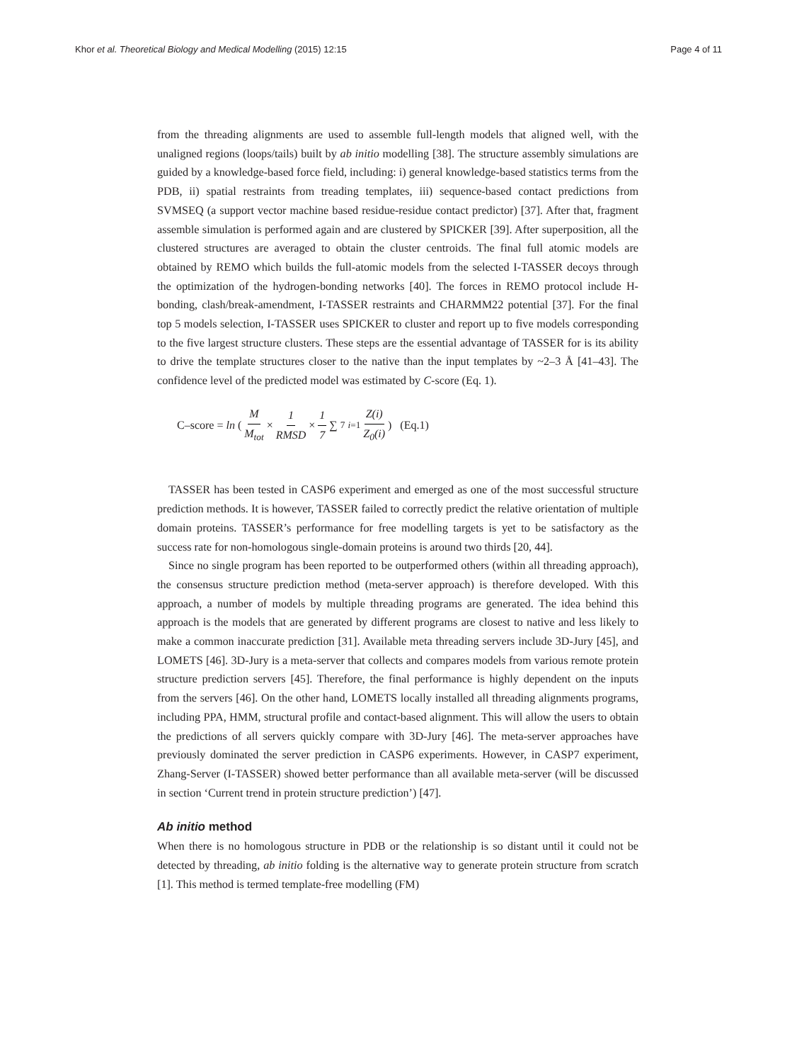Khor et al. Theoretical Biology and Medical Modelling (2015) 12:15 Page 4 of 11
from the threading alignments are used to assemble full-length models that aligned well, with the unaligned regions (loops/tails) built by ab initio modelling [38]. The structure assembly simulations are guided by a knowledge-based force field, including: i) general knowledge-based statistics terms from the PDB, ii) spatial restraints from treading templates, iii) sequence-based contact predictions from SVMSEQ (a support vector machine based residue-residue contact predictor) [37]. After that, fragment assemble simulation is performed again and are clustered by SPICKER [39]. After superposition, all the clustered structures are averaged to obtain the cluster centroids. The final full atomic models are obtained by REMO which builds the full-atomic models from the selected I-TASSER decoys through the optimization of the hydrogen-bonding networks [40]. The forces in REMO protocol include H-bonding, clash/break-amendment, I-TASSER restraints and CHARMM22 potential [37]. For the final top 5 models selection, I-TASSER uses SPICKER to cluster and report up to five models corresponding to the five largest structure clusters. These steps are the essential advantage of TASSER for is its ability to drive the template structures closer to the native than the input templates by ~2–3 Å [41–43]. The confidence level of the predicted model was estimated by C-score (Eq. 1).
C–score = ln ( M M<sub>tot</sub> × 1 RMSD × 1 7 ∑ <sup>7</sup><sub>i=1</sub> Z(i) Z<sub>0</sub>(i) ) (Eq.1)
TASSER has been tested in CASP6 experiment and emerged as one of the most successful structure prediction methods. It is however, TASSER failed to correctly predict the relative orientation of multiple domain proteins. TASSER’s performance for free modelling targets is yet to be satisfactory as the success rate for non-homologous single-domain proteins is around two thirds [20, 44].
Since no single program has been reported to be outperformed others (within all threading approach), the consensus structure prediction method (meta-server approach) is therefore developed. With this approach, a number of models by multiple threading programs are generated. The idea behind this approach is the models that are generated by different programs are closest to native and less likely to make a common inaccurate prediction [31]. Available meta threading servers include 3D-Jury [45], and LOMETS [46]. 3D-Jury is a meta-server that collects and compares models from various remote protein structure prediction servers [45]. Therefore, the final performance is highly dependent on the inputs from the servers [46]. On the other hand, LOMETS locally installed all threading alignments programs, including PPA, HMM, structural profile and contact-based alignment. This will allow the users to obtain the predictions of all servers quickly compare with 3D-Jury [46]. The meta-server approaches have previously dominated the server prediction in CASP6 experiments. However, in CASP7 experiment, Zhang-Server (I-TASSER) showed better performance than all available meta-server (will be discussed in section ‘Current trend in protein structure prediction’) [47].
Ab initio method
When there is no homologous structure in PDB or the relationship is so distant until it could not be detected by threading, ab initio folding is the alternative way to generate protein structure from scratch [1]. This method is termed template-free modelling (FM)